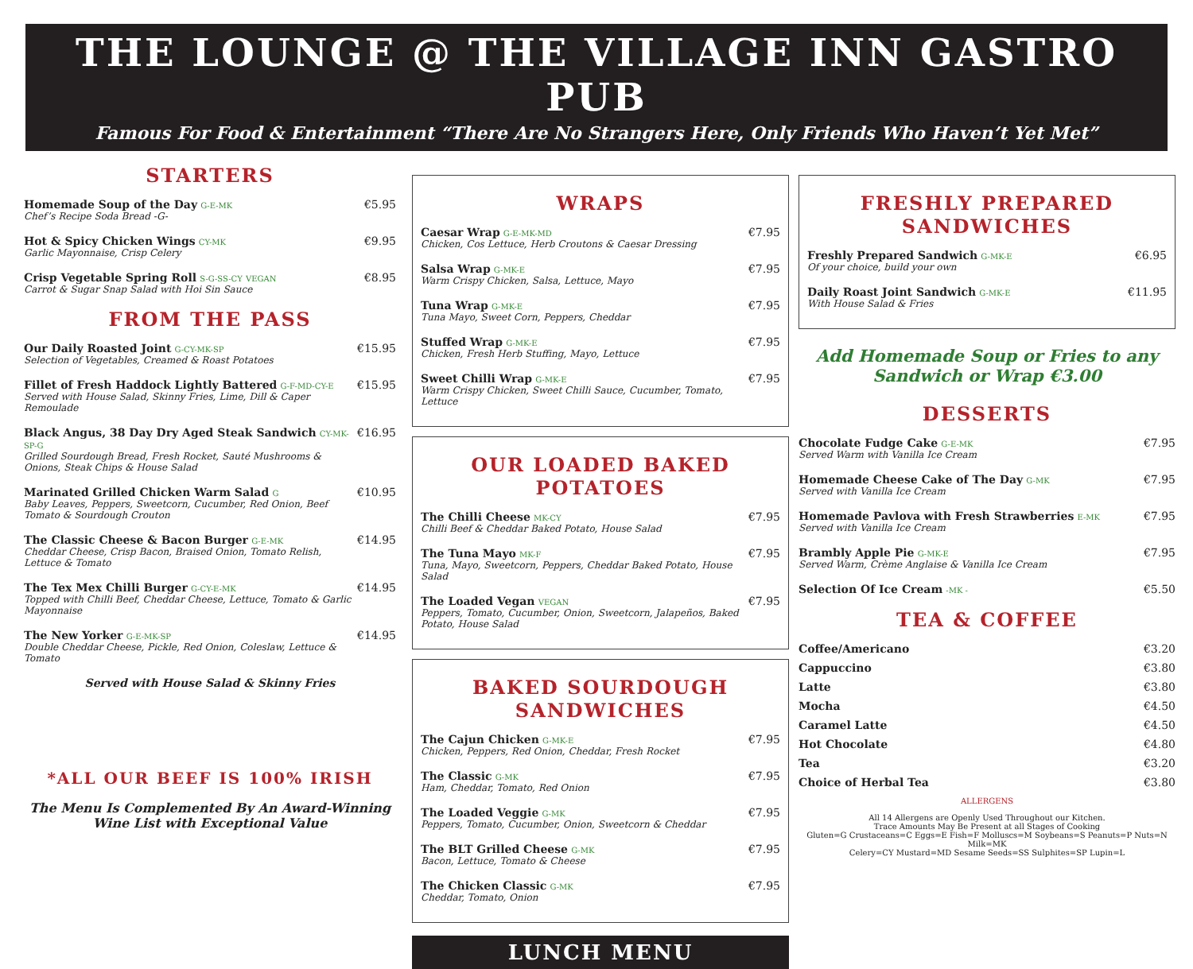THE LOUNGE @ THE VILLAGE INN GASTRO PUB
Famous For Food & Entertainment “There Are No Strangers Here, Only Friends Who Haven’t Yet Met”
STARTERS
Homemade Soup of the Day G-E-MK
Chef’s Recipe Soda Bread -G-
€5.95
Hot & Spicy Chicken Wings CY-MK
Garlic Mayonnaise, Crisp Celery
€9.95
Crisp Vegetable Spring Roll S-G-SS-CY VEGAN
Carrot & Sugar Snap Salad with Hoi Sin Sauce
€8.95
FROM THE PASS
Our Daily Roasted Joint G-CY-MK-SP
Selection of Vegetables, Creamed & Roast Potatoes
€15.95
Fillet of Fresh Haddock Lightly Battered G-F-MD-CY-E
Served with House Salad, Skinny Fries, Lime, Dill & Caper Remoulade
€15.95
Black Angus, 38 Day Dry Aged Steak Sandwich CY-MK-SP-G
Grilled Sourdough Bread, Fresh Rocket, Sauté Mushrooms & Onions, Steak Chips & House Salad
€16.95
Marinated Grilled Chicken Warm Salad G
Baby Leaves, Peppers, Sweetcorn, Cucumber, Red Onion, Beef Tomato & Sourdough Crouton
€10.95
The Classic Cheese & Bacon Burger G-E-MK
Cheddar Cheese, Crisp Bacon, Braised Onion, Tomato Relish, Lettuce & Tomato
€14.95
The Tex Mex Chilli Burger G-CY-E-MK
Topped with Chilli Beef, Cheddar Cheese, Lettuce, Tomato & Garlic Mayonnaise
€14.95
The New Yorker G-E-MK-SP
Double Cheddar Cheese, Pickle, Red Onion, Coleslaw, Lettuce & Tomato
€14.95
Served with House Salad & Skinny Fries
*ALL OUR BEEF IS 100% IRISH
The Menu Is Complemented By An Award-Winning
Wine List with Exceptional Value
WRAPS
Caesar Wrap G-E-MK-MD
Chicken, Cos Lettuce, Herb Croutons & Caesar Dressing
€7.95
Salsa Wrap G-MK-E
Warm Crispy Chicken, Salsa, Lettuce, Mayo
€7.95
Tuna Wrap G-MK-E
Tuna Mayo, Sweet Corn, Peppers, Cheddar
€7.95
Stuffed Wrap G-MK-E
Chicken, Fresh Herb Stuffing, Mayo, Lettuce
€7.95
Sweet Chilli Wrap G-MK-E
Warm Crispy Chicken, Sweet Chilli Sauce, Cucumber, Tomato, Lettuce
€7.95
OUR LOADED BAKED POTATOES
The Chilli Cheese MK-CY
Chilli Beef & Cheddar Baked Potato, House Salad
€7.95
The Tuna Mayo MK-F
Tuna, Mayo, Sweetcorn, Peppers, Cheddar Baked Potato, House Salad
€7.95
The Loaded Vegan VEGAN
Peppers, Tomato, Cucumber, Onion, Sweetcorn, Jalapeños, Baked Potato, House Salad
€7.95
BAKED SOURDOUGH
SANDWICHES
The Cajun Chicken G-MK-E
Chicken, Peppers, Red Onion, Cheddar, Fresh Rocket
€7.95
The Classic G-MK
Ham, Cheddar, Tomato, Red Onion
€7.95
The Loaded Veggie G-MK
Peppers, Tomato, Cucumber, Onion, Sweetcorn & Cheddar
€7.95
The BLT Grilled Cheese G-MK
Bacon, Lettuce, Tomato & Cheese
€7.95
The Chicken Classic G-MK
Cheddar, Tomato, Onion
€7.95
LUNCH MENU
FRESHLY PREPARED
SANDWICHES
Freshly Prepared Sandwich G-MK-E
Of your choice, build your own
€6.95
Daily Roast Joint Sandwich G-MK-E
With House Salad & Fries
€11.95
Add Homemade Soup or Fries to any
Sandwich or Wrap €3.00
DESSERTS
Chocolate Fudge Cake G-E-MK
Served Warm with Vanilla Ice Cream
€7.95
Homemade Cheese Cake of The Day G-MK
Served with Vanilla Ice Cream
€7.95
Homemade Pavlova with Fresh Strawberries E-MK
Served with Vanilla Ice Cream
€7.95
Brambly Apple Pie G-MK-E
Served Warm, Crème Anglaise & Vanilla Ice Cream
€7.95
Selection Of Ice Cream -MK -
€5.50
TEA & COFFEE
Coffee/Americano €3.20
Cappuccino €3.80
Latte €3.80
Mocha €4.50
Caramel Latte €4.50
Hot Chocolate €4.80
Tea €3.20
Choice of Herbal Tea €3.80
ALLERGENS
All 14 Allergens are Openly Used Throughout our Kitchen.
Trace Amounts May Be Present at all Stages of Cooking
Gluten=G Crustaceans=C Eggs=E Fish=F Molluscs=M Soybeans=S Peanuts=P Nuts=N Milk=MK
Celery=CY Mustard=MD Sesame Seeds=SS Sulphites=SP Lupin=L